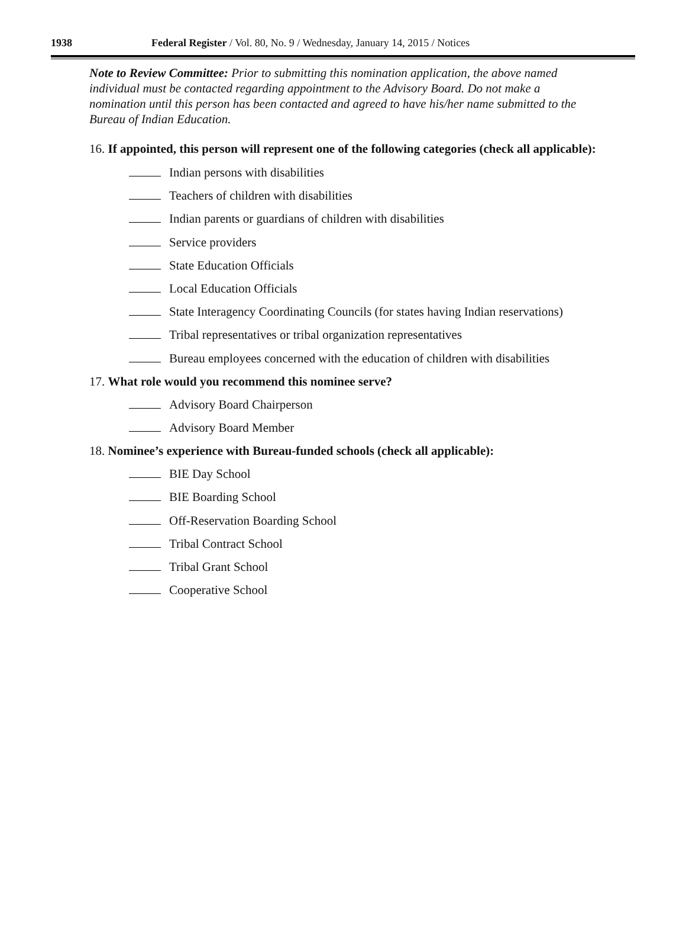1938 Federal Register / Vol. 80, No. 9 / Wednesday, January 14, 2015 / Notices
Note to Review Committee: Prior to submitting this nomination application, the above named individual must be contacted regarding appointment to the Advisory Board. Do not make a nomination until this person has been contacted and agreed to have his/her name submitted to the Bureau of Indian Education.
16. If appointed, this person will represent one of the following categories (check all applicable):
Indian persons with disabilities
Teachers of children with disabilities
Indian parents or guardians of children with disabilities
Service providers
State Education Officials
Local Education Officials
State Interagency Coordinating Councils (for states having Indian reservations)
Tribal representatives or tribal organization representatives
Bureau employees concerned with the education of children with disabilities
17. What role would you recommend this nominee serve?
Advisory Board Chairperson
Advisory Board Member
18. Nominee’s experience with Bureau-funded schools (check all applicable):
BIE Day School
BIE Boarding School
Off-Reservation Boarding School
Tribal Contract School
Tribal Grant School
Cooperative School